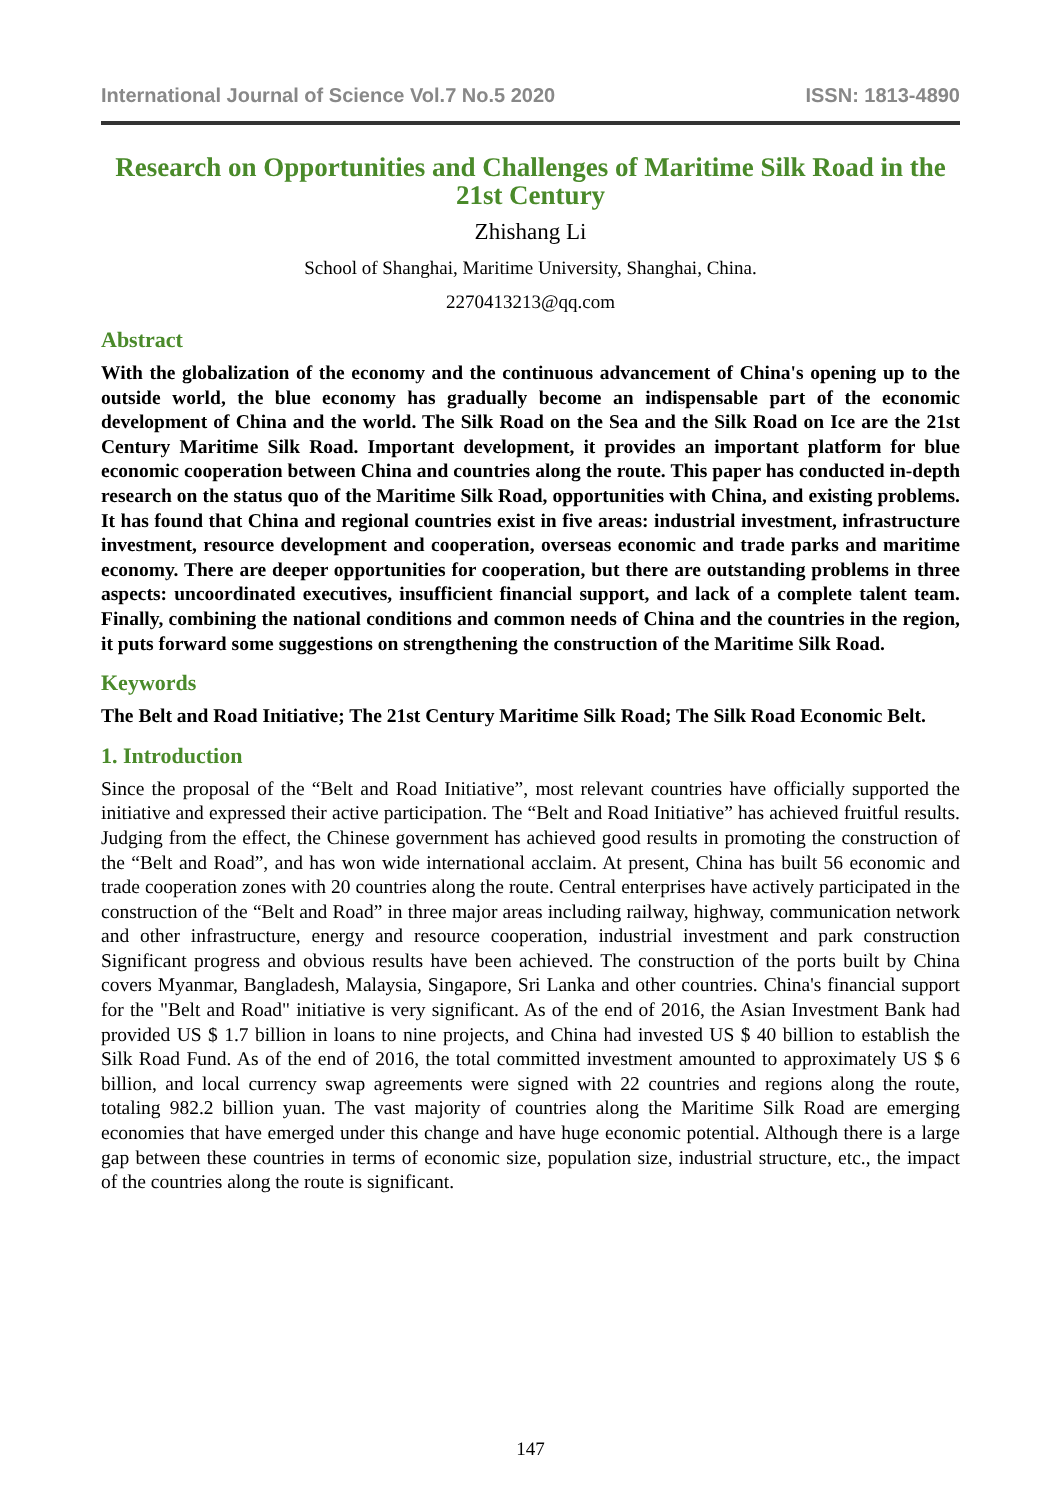International Journal of Science Vol.7 No.5 2020 ISSN: 1813-4890
Research on Opportunities and Challenges of Maritime Silk Road in the 21st Century
Zhishang Li
School of Shanghai, Maritime University, Shanghai, China.
2270413213@qq.com
Abstract
With the globalization of the economy and the continuous advancement of China's opening up to the outside world, the blue economy has gradually become an indispensable part of the economic development of China and the world. The Silk Road on the Sea and the Silk Road on Ice are the 21st Century Maritime Silk Road. Important development, it provides an important platform for blue economic cooperation between China and countries along the route. This paper has conducted in-depth research on the status quo of the Maritime Silk Road, opportunities with China, and existing problems. It has found that China and regional countries exist in five areas: industrial investment, infrastructure investment, resource development and cooperation, overseas economic and trade parks and maritime economy. There are deeper opportunities for cooperation, but there are outstanding problems in three aspects: uncoordinated executives, insufficient financial support, and lack of a complete talent team. Finally, combining the national conditions and common needs of China and the countries in the region, it puts forward some suggestions on strengthening the construction of the Maritime Silk Road.
Keywords
The Belt and Road Initiative; The 21st Century Maritime Silk Road; The Silk Road Economic Belt.
1. Introduction
Since the proposal of the “Belt and Road Initiative”, most relevant countries have officially supported the initiative and expressed their active participation. The “Belt and Road Initiative” has achieved fruitful results. Judging from the effect, the Chinese government has achieved good results in promoting the construction of the “Belt and Road”, and has won wide international acclaim. At present, China has built 56 economic and trade cooperation zones with 20 countries along the route. Central enterprises have actively participated in the construction of the “Belt and Road” in three major areas including railway, highway, communication network and other infrastructure, energy and resource cooperation, industrial investment and park construction Significant progress and obvious results have been achieved. The construction of the ports built by China covers Myanmar, Bangladesh, Malaysia, Singapore, Sri Lanka and other countries. China's financial support for the "Belt and Road" initiative is very significant. As of the end of 2016, the Asian Investment Bank had provided US $ 1.7 billion in loans to nine projects, and China had invested US $ 40 billion to establish the Silk Road Fund. As of the end of 2016, the total committed investment amounted to approximately US $ 6 billion, and local currency swap agreements were signed with 22 countries and regions along the route, totaling 982.2 billion yuan. The vast majority of countries along the Maritime Silk Road are emerging economies that have emerged under this change and have huge economic potential. Although there is a large gap between these countries in terms of economic size, population size, industrial structure, etc., the impact of the countries along the route is significant.
147